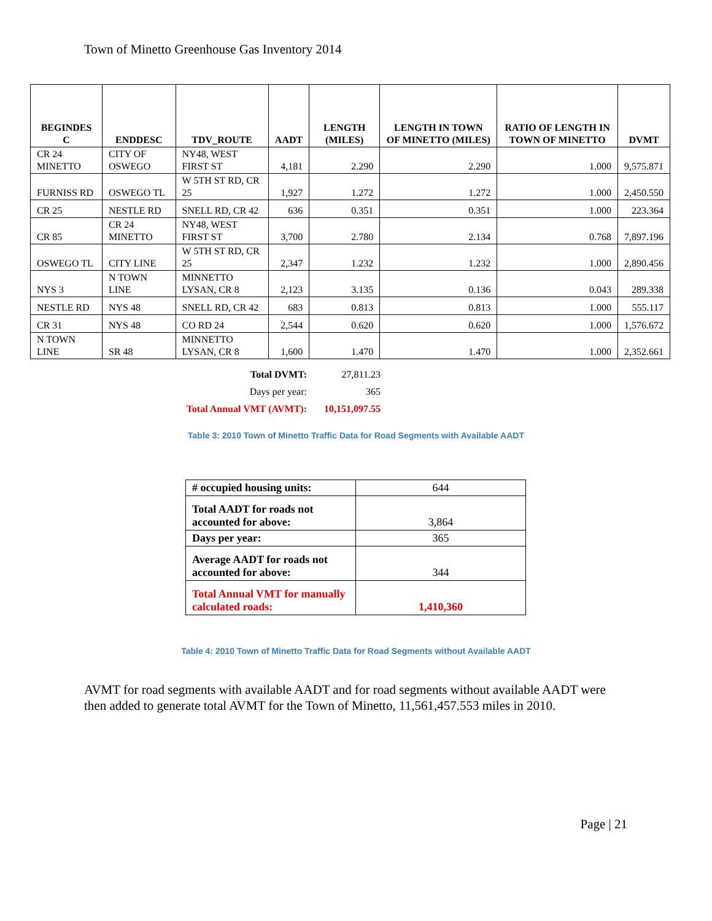Town of Minetto Greenhouse Gas Inventory 2014
| BEGINDES C | ENDDESC | TDV_ROUTE | AADT | LENGTH (MILES) | LENGTH IN TOWN OF MINETTO (MILES) | RATIO OF LENGTH IN TOWN OF MINETTO | DVMT |
| --- | --- | --- | --- | --- | --- | --- | --- |
| CR 24 MINETTO | CITY OF OSWEGO | NY48, WEST FIRST ST | 4,181 | 2.290 | 2.290 | 1.000 | 9,575.871 |
| FURNISS RD | OSWEGO TL | W 5TH ST RD, CR 25 | 1,927 | 1.272 | 1.272 | 1.000 | 2,450.550 |
| CR 25 | NESTLE RD | SNELL RD, CR 42 | 636 | 0.351 | 0.351 | 1.000 | 223.364 |
| CR 85 | CR 24 MINETTO | NY48, WEST FIRST ST | 3,700 | 2.780 | 2.134 | 0.768 | 7,897.196 |
| OSWEGO TL | CITY LINE | W 5TH ST RD, CR 25 | 2,347 | 1.232 | 1.232 | 1.000 | 2,890.456 |
| NYS 3 | N TOWN LINE | MINNETTO LYSAN, CR 8 | 2,123 | 3.135 | 0.136 | 0.043 | 289.338 |
| NESTLE RD | NYS 48 | SNELL RD, CR 42 | 683 | 0.813 | 0.813 | 1.000 | 555.117 |
| CR 31 | NYS 48 | CO RD 24 | 2,544 | 0.620 | 0.620 | 1.000 | 1,576.672 |
| N TOWN LINE | SR 48 | MINNETTO LYSAN, CR 8 | 1,600 | 1.470 | 1.470 | 1.000 | 2,352.661 |
Total DVMT: 27,811.23
Days per year: 365
Total Annual VMT (AVMT): 10,151,097.55
Table 3: 2010 Town of Minetto Traffic Data for Road Segments with Available AADT
| # occupied housing units: | 644 |
| Total AADT for roads not accounted for above: | 3,864 |
| Days per year: | 365 |
| Average AADT for roads not accounted for above: | 344 |
| Total Annual VMT for manually calculated roads: | 1,410,360 |
Table 4: 2010 Town of Minetto Traffic Data for Road Segments without Available AADT
AVMT for road segments with available AADT and for road segments without available AADT were then added to generate total AVMT for the Town of Minetto, 11,561,457.553 miles in 2010.
Page | 21